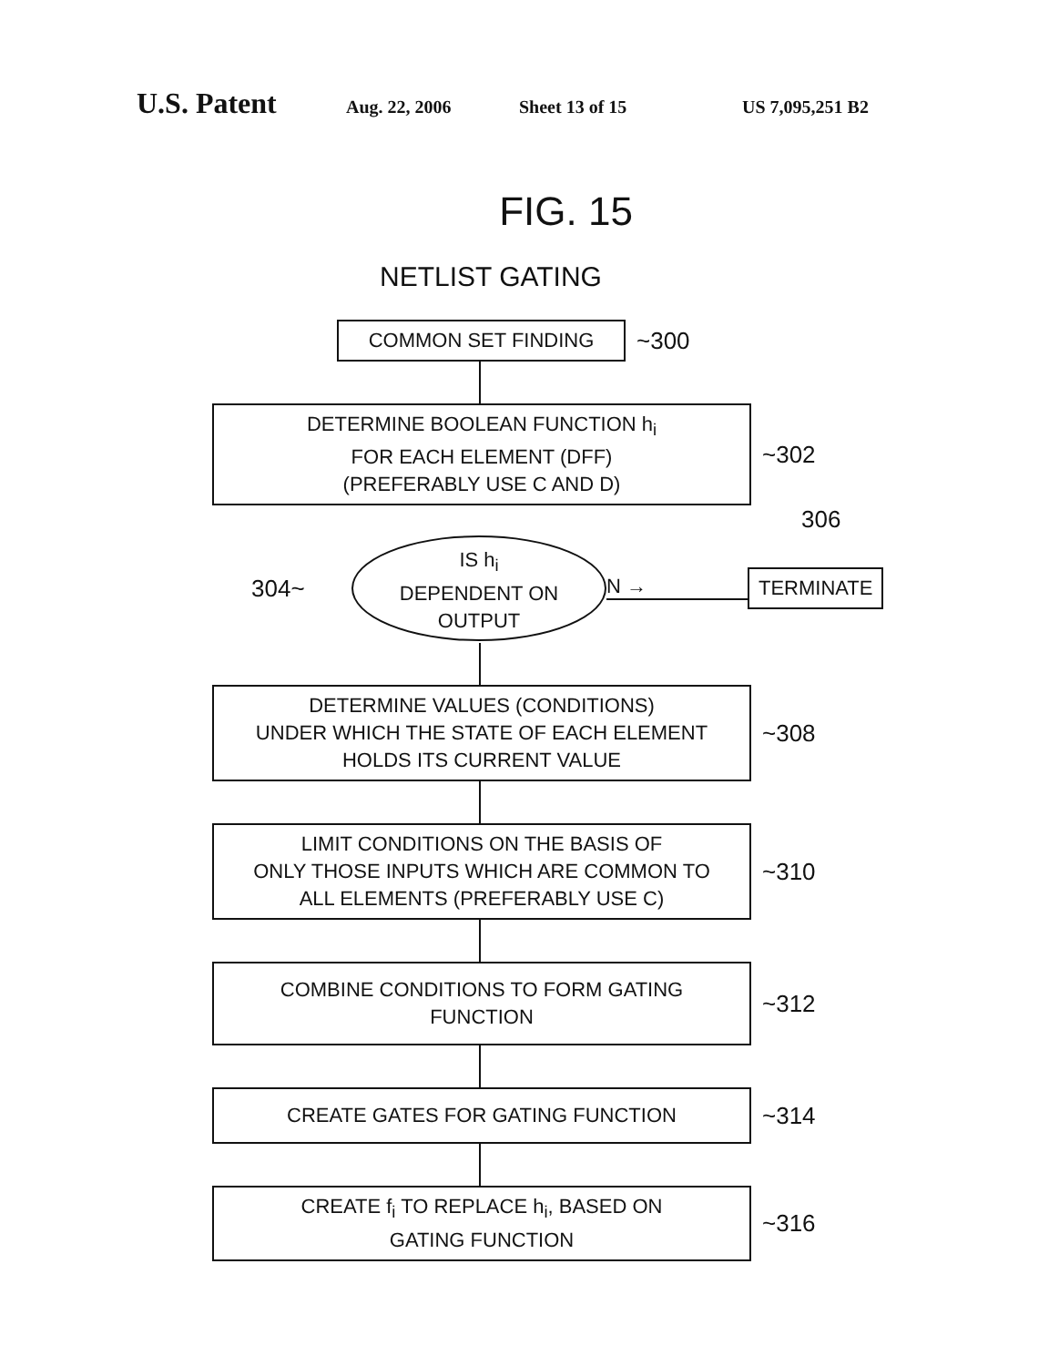U.S. Patent Aug. 22, 2006 Sheet 13 of 15 US 7,095,251 B2
FIG. 15
NETLIST GATING
COMMON SET FINDING
~300
DETERMINE BOOLEAN FUNCTION h<sub>i</sub>
FOR EACH ELEMENT (DFF)
(PREFERABLY USE C AND D)
~302
306
304~
IS h<sub>i</sub>
DEPENDENT ON
OUTPUT
N →
TERMINATE
DETERMINE VALUES (CONDITIONS)
UNDER WHICH THE STATE OF EACH ELEMENT
HOLDS ITS CURRENT VALUE
~308
LIMIT CONDITIONS ON THE BASIS OF
ONLY THOSE INPUTS WHICH ARE COMMON TO
ALL ELEMENTS (PREFERABLY USE C)
~310
COMBINE CONDITIONS TO FORM GATING FUNCTION
~312
CREATE GATES FOR GATING FUNCTION
~314
CREATE f<sub>i</sub> TO REPLACE h<sub>i</sub>, BASED ON
GATING FUNCTION
~316